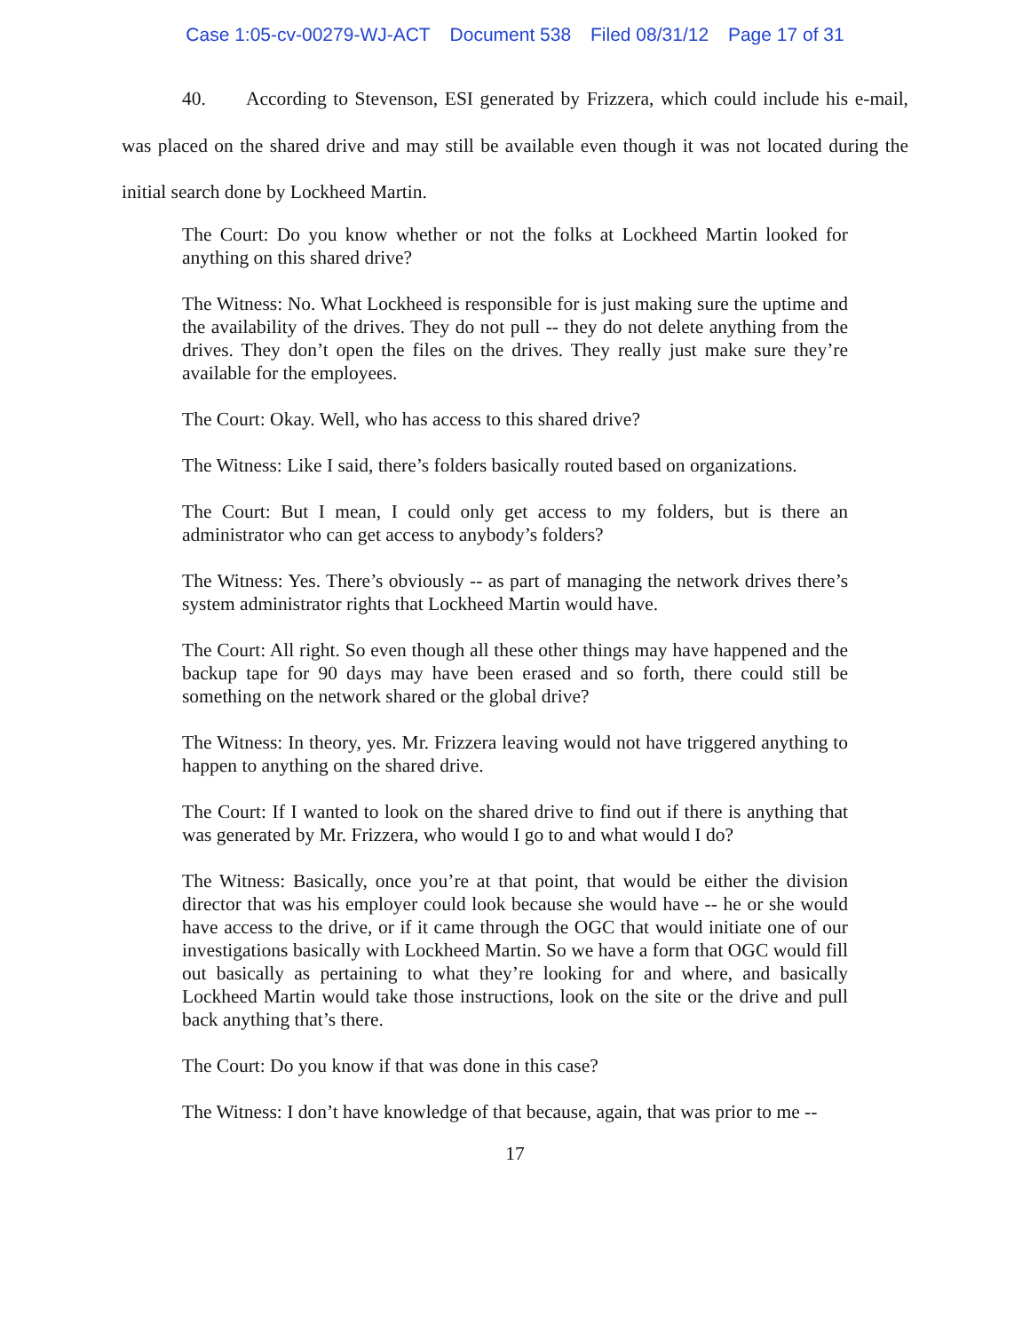Case 1:05-cv-00279-WJ-ACT Document 538 Filed 08/31/12 Page 17 of 31
40. According to Stevenson, ESI generated by Frizzera, which could include his e-mail, was placed on the shared drive and may still be available even though it was not located during the initial search done by Lockheed Martin.
The Court: Do you know whether or not the folks at Lockheed Martin looked for anything on this shared drive?
The Witness: No. What Lockheed is responsible for is just making sure the uptime and the availability of the drives. They do not pull -- they do not delete anything from the drives. They don’t open the files on the drives. They really just make sure they’re available for the employees.
The Court: Okay. Well, who has access to this shared drive?
The Witness: Like I said, there’s folders basically routed based on organizations.
The Court: But I mean, I could only get access to my folders, but is there an administrator who can get access to anybody’s folders?
The Witness: Yes. There’s obviously -- as part of managing the network drives there’s system administrator rights that Lockheed Martin would have.
The Court: All right. So even though all these other things may have happened and the backup tape for 90 days may have been erased and so forth, there could still be something on the network shared or the global drive?
The Witness: In theory, yes. Mr. Frizzera leaving would not have triggered anything to happen to anything on the shared drive.
The Court: If I wanted to look on the shared drive to find out if there is anything that was generated by Mr. Frizzera, who would I go to and what would I do?
The Witness: Basically, once you’re at that point, that would be either the division director that was his employer could look because she would have -- he or she would have access to the drive, or if it came through the OGC that would initiate one of our investigations basically with Lockheed Martin. So we have a form that OGC would fill out basically as pertaining to what they’re looking for and where, and basically Lockheed Martin would take those instructions, look on the site or the drive and pull back anything that’s there.
The Court: Do you know if that was done in this case?
The Witness: I don’t have knowledge of that because, again, that was prior to me --
17